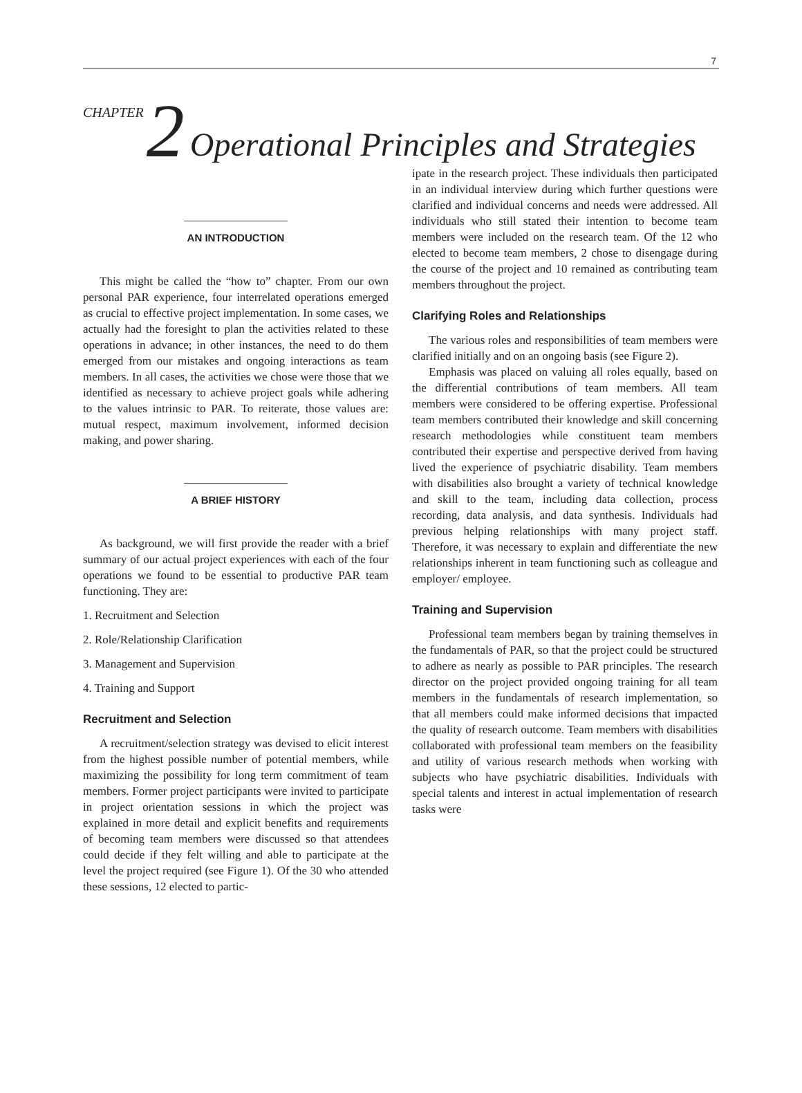7
CHAPTER 2 Operational Principles and Strategies
AN INTRODUCTION
This might be called the “how to” chapter. From our own personal PAR experience, four interrelated operations emerged as crucial to effective project implementation. In some cases, we actually had the foresight to plan the activities related to these operations in advance; in other instances, the need to do them emerged from our mistakes and ongoing interactions as team members. In all cases, the activities we chose were those that we identified as necessary to achieve project goals while adhering to the values intrinsic to PAR. To reiterate, those values are: mutual respect, maximum involvement, informed decision making, and power sharing.
A BRIEF HISTORY
As background, we will first provide the reader with a brief summary of our actual project experiences with each of the four operations we found to be essential to productive PAR team functioning. They are:
1. Recruitment and Selection
2. Role/Relationship Clarification
3. Management and Supervision
4. Training and Support
Recruitment and Selection
A recruitment/selection strategy was devised to elicit interest from the highest possible number of potential members, while maximizing the possibility for long term commitment of team members. Former project participants were invited to participate in project orientation sessions in which the project was explained in more detail and explicit benefits and requirements of becoming team members were discussed so that attendees could decide if they felt willing and able to participate at the level the project required (see Figure 1). Of the 30 who attended these sessions, 12 elected to partic-
ipate in the research project. These individuals then participated in an individual interview during which further questions were clarified and individual concerns and needs were addressed. All individuals who still stated their intention to become team members were included on the research team. Of the 12 who elected to become team members, 2 chose to disengage during the course of the project and 10 remained as contributing team members throughout the project.
Clarifying Roles and Relationships
The various roles and responsibilities of team members were clarified initially and on an ongoing basis (see Figure 2).
Emphasis was placed on valuing all roles equally, based on the differential contributions of team members. All team members were considered to be offering expertise. Professional team members contributed their knowledge and skill concerning research methodologies while constituent team members contributed their expertise and perspective derived from having lived the experience of psychiatric disability. Team members with disabilities also brought a variety of technical knowledge and skill to the team, including data collection, process recording, data analysis, and data synthesis. Individuals had previous helping relationships with many project staff. Therefore, it was necessary to explain and differentiate the new relationships inherent in team functioning such as colleague and employer/ employee.
Training and Supervision
Professional team members began by training themselves in the fundamentals of PAR, so that the project could be structured to adhere as nearly as possible to PAR principles. The research director on the project provided ongoing training for all team members in the fundamentals of research implementation, so that all members could make informed decisions that impacted the quality of research outcome. Team members with disabilities collaborated with professional team members on the feasibility and utility of various research methods when working with subjects who have psychiatric disabilities. Individuals with special talents and interest in actual implementation of research tasks were